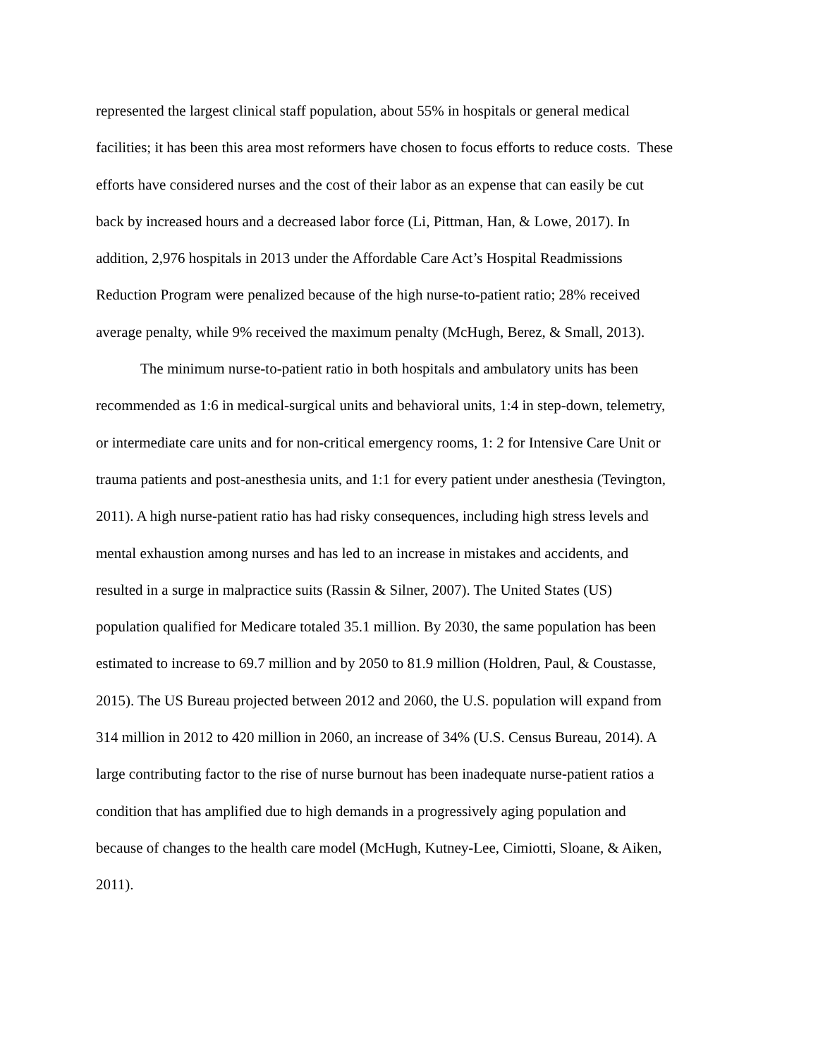represented the largest clinical staff population, about 55% in hospitals or general medical
facilities; it has been this area most reformers have chosen to focus efforts to reduce costs. These
efforts have considered nurses and the cost of their labor as an expense that can easily be cut
back by increased hours and a decreased labor force (Li, Pittman, Han, & Lowe, 2017). In
addition, 2,976 hospitals in 2013 under the Affordable Care Act’s Hospital Readmissions
Reduction Program were penalized because of the high nurse-to-patient ratio; 28% received
average penalty, while 9% received the maximum penalty (McHugh, Berez, & Small, 2013).
The minimum nurse-to-patient ratio in both hospitals and ambulatory units has been
recommended as 1:6 in medical-surgical units and behavioral units, 1:4 in step-down, telemetry,
or intermediate care units and for non-critical emergency rooms, 1: 2 for Intensive Care Unit or
trauma patients and post-anesthesia units, and 1:1 for every patient under anesthesia (Tevington,
2011). A high nurse-patient ratio has had risky consequences, including high stress levels and
mental exhaustion among nurses and has led to an increase in mistakes and accidents, and
resulted in a surge in malpractice suits (Rassin & Silner, 2007). The United States (US)
population qualified for Medicare totaled 35.1 million. By 2030, the same population has been
estimated to increase to 69.7 million and by 2050 to 81.9 million (Holdren, Paul, & Coustasse,
2015). The US Bureau projected between 2012 and 2060, the U.S. population will expand from
314 million in 2012 to 420 million in 2060, an increase of 34% (U.S. Census Bureau, 2014). A
large contributing factor to the rise of nurse burnout has been inadequate nurse-patient ratios a
condition that has amplified due to high demands in a progressively aging population and
because of changes to the health care model (McHugh, Kutney-Lee, Cimiotti, Sloane, & Aiken,
2011).